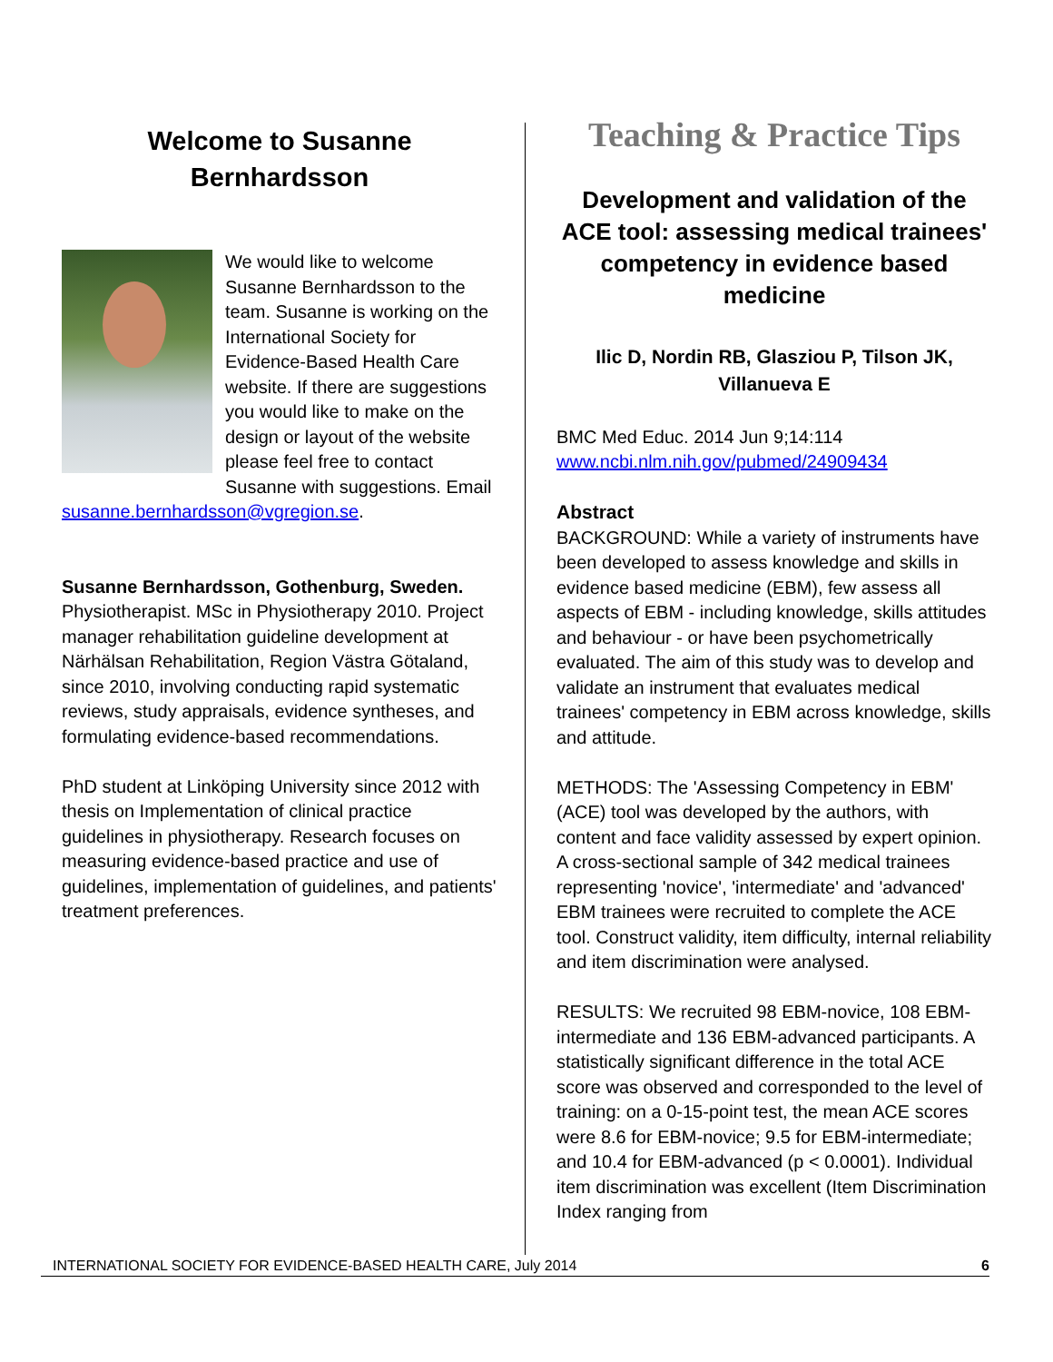Welcome to Susanne Bernhardsson
We would like to welcome Susanne Bernhardsson to the team. Susanne is working on the International Society for Evidence-Based Health Care website. If there are suggestions you would like to make on the design or layout of the website please feel free to contact Susanne with suggestions. Email susanne.bernhardsson@vgregion.se.
Susanne Bernhardsson, Gothenburg, Sweden.
Physiotherapist. MSc in Physiotherapy 2010. Project manager rehabilitation guideline development at Närhälsan Rehabilitation, Region Västra Götaland, since 2010, involving conducting rapid systematic reviews, study appraisals, evidence syntheses, and formulating evidence-based recommendations.
PhD student at Linköping University since 2012 with thesis on Implementation of clinical practice guidelines in physiotherapy. Research focuses on measuring evidence-based practice and use of guidelines, implementation of guidelines, and patients' treatment preferences.
Teaching & Practice Tips
Development and validation of the ACE tool: assessing medical trainees' competency in evidence based medicine
Ilic D, Nordin RB, Glasziou P, Tilson JK, Villanueva E
BMC Med Educ. 2014 Jun 9;14:114
www.ncbi.nlm.nih.gov/pubmed/24909434
Abstract
BACKGROUND: While a variety of instruments have been developed to assess knowledge and skills in evidence based medicine (EBM), few assess all aspects of EBM - including knowledge, skills attitudes and behaviour - or have been psychometrically evaluated. The aim of this study was to develop and validate an instrument that evaluates medical trainees' competency in EBM across knowledge, skills and attitude.
METHODS: The 'Assessing Competency in EBM' (ACE) tool was developed by the authors, with content and face validity assessed by expert opinion. A cross-sectional sample of 342 medical trainees representing 'novice', 'intermediate' and 'advanced' EBM trainees were recruited to complete the ACE tool. Construct validity, item difficulty, internal reliability and item discrimination were analysed.
RESULTS: We recruited 98 EBM-novice, 108 EBM-intermediate and 136 EBM-advanced participants. A statistically significant difference in the total ACE score was observed and corresponded to the level of training: on a 0-15-point test, the mean ACE scores were 8.6 for EBM-novice; 9.5 for EBM-intermediate; and 10.4 for EBM-advanced (p < 0.0001). Individual item discrimination was excellent (Item Discrimination Index ranging from
INTERNATIONAL SOCIETY FOR EVIDENCE-BASED HEALTH CARE, July 2014 6